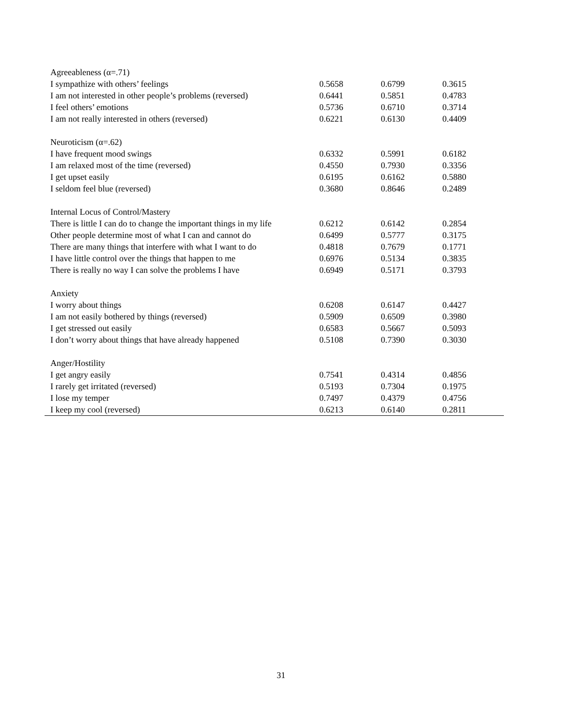| Agreeableness (α=.71) | | | |
| I sympathize with others’ feelings | 0.5658 | 0.6799 | 0.3615 |
| I am not interested in other people’s problems (reversed) | 0.6441 | 0.5851 | 0.4783 |
| I feel others’ emotions | 0.5736 | 0.6710 | 0.3714 |
| I am not really interested in others (reversed) | 0.6221 | 0.6130 | 0.4409 |
| Neuroticism (α=.62) | | | |
| I have frequent mood swings | 0.6332 | 0.5991 | 0.6182 |
| I am relaxed most of the time (reversed) | 0.4550 | 0.7930 | 0.3356 |
| I get upset easily | 0.6195 | 0.6162 | 0.5880 |
| I seldom feel blue (reversed) | 0.3680 | 0.8646 | 0.2489 |
| Internal Locus of Control/Mastery | | | |
| There is little I can do to change the important things in my life | 0.6212 | 0.6142 | 0.2854 |
| Other people determine most of what I can and cannot do | 0.6499 | 0.5777 | 0.3175 |
| There are many things that interfere with what I want to do | 0.4818 | 0.7679 | 0.1771 |
| I have little control over the things that happen to me | 0.6976 | 0.5134 | 0.3835 |
| There is really no way I can solve the problems I have | 0.6949 | 0.5171 | 0.3793 |
| Anxiety | | | |
| I worry about things | 0.6208 | 0.6147 | 0.4427 |
| I am not easily bothered by things (reversed) | 0.5909 | 0.6509 | 0.3980 |
| I get stressed out easily | 0.6583 | 0.5667 | 0.5093 |
| I don’t worry about things that have already happened | 0.5108 | 0.7390 | 0.3030 |
| Anger/Hostility | | | |
| I get angry easily | 0.7541 | 0.4314 | 0.4856 |
| I rarely get irritated (reversed) | 0.5193 | 0.7304 | 0.1975 |
| I lose my temper | 0.7497 | 0.4379 | 0.4756 |
| I keep my cool (reversed) | 0.6213 | 0.6140 | 0.2811 |
31